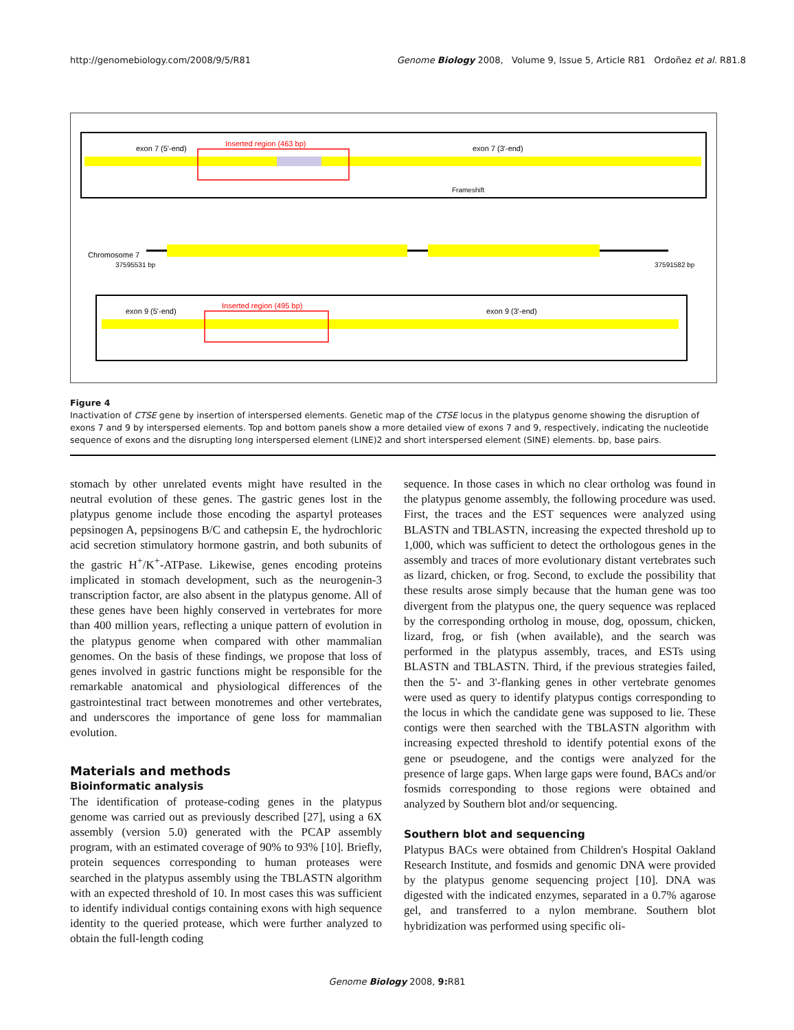http://genomebiology.com/2008/9/5/R81 Genome Biology 2008, Volume 9, Issue 5, Article R81 Ordoñez et al. R81.8
exon 7 (5'-end)
Inserted region (463 bp)
exon 7 (3'-end)
Frameshift
Chromosome 7
37595531 bp
37591582 bp
exon 9 (5'-end)
Inserted region (495 bp)
exon 9 (3'-end)
Figure 4
Inactivation of CTSE gene by insertion of interspersed elements. Genetic map of the CTSE locus in the platypus genome showing the disruption of exons 7 and 9 by interspersed elements. Top and bottom panels show a more detailed view of exons 7 and 9, respectively, indicating the nucleotide sequence of exons and the disrupting long interspersed element (LINE)2 and short interspersed element (SINE) elements. bp, base pairs.
stomach by other unrelated events might have resulted in the neutral evolution of these genes. The gastric genes lost in the platypus genome include those encoding the aspartyl proteases pepsinogen A, pepsinogens B/C and cathepsin E, the hydrochloric acid secretion stimulatory hormone gastrin, and both subunits of the gastric H<sup>+</sup>/K<sup>+</sup>-ATPase. Likewise, genes encoding proteins implicated in stomach development, such as the neurogenin-3 transcription factor, are also absent in the platypus genome. All of these genes have been highly conserved in vertebrates for more than 400 million years, reflecting a unique pattern of evolution in the platypus genome when compared with other mammalian genomes. On the basis of these findings, we propose that loss of genes involved in gastric functions might be responsible for the remarkable anatomical and physiological differences of the gastrointestinal tract between monotremes and other vertebrates, and underscores the importance of gene loss for mammalian evolution.
Materials and methods
Bioinformatic analysis
The identification of protease-coding genes in the platypus genome was carried out as previously described [27], using a 6X assembly (version 5.0) generated with the PCAP assembly program, with an estimated coverage of 90% to 93% [10]. Briefly, protein sequences corresponding to human proteases were searched in the platypus assembly using the TBLASTN algorithm with an expected threshold of 10. In most cases this was sufficient to identify individual contigs containing exons with high sequence identity to the queried protease, which were further analyzed to obtain the full-length coding
sequence. In those cases in which no clear ortholog was found in the platypus genome assembly, the following procedure was used. First, the traces and the EST sequences were analyzed using BLASTN and TBLASTN, increasing the expected threshold up to 1,000, which was sufficient to detect the orthologous genes in the assembly and traces of more evolutionary distant vertebrates such as lizard, chicken, or frog. Second, to exclude the possibility that these results arose simply because that the human gene was too divergent from the platypus one, the query sequence was replaced by the corresponding ortholog in mouse, dog, opossum, chicken, lizard, frog, or fish (when available), and the search was performed in the platypus assembly, traces, and ESTs using BLASTN and TBLASTN. Third, if the previous strategies failed, then the 5'- and 3'-flanking genes in other vertebrate genomes were used as query to identify platypus contigs corresponding to the locus in which the candidate gene was supposed to lie. These contigs were then searched with the TBLASTN algorithm with increasing expected threshold to identify potential exons of the gene or pseudogene, and the contigs were analyzed for the presence of large gaps. When large gaps were found, BACs and/or fosmids corresponding to those regions were obtained and analyzed by Southern blot and/or sequencing.
Southern blot and sequencing
Platypus BACs were obtained from Children's Hospital Oakland Research Institute, and fosmids and genomic DNA were provided by the platypus genome sequencing project [10]. DNA was digested with the indicated enzymes, separated in a 0.7% agarose gel, and transferred to a nylon membrane. Southern blot hybridization was performed using specific oli-
Genome Biology 2008, 9: R81